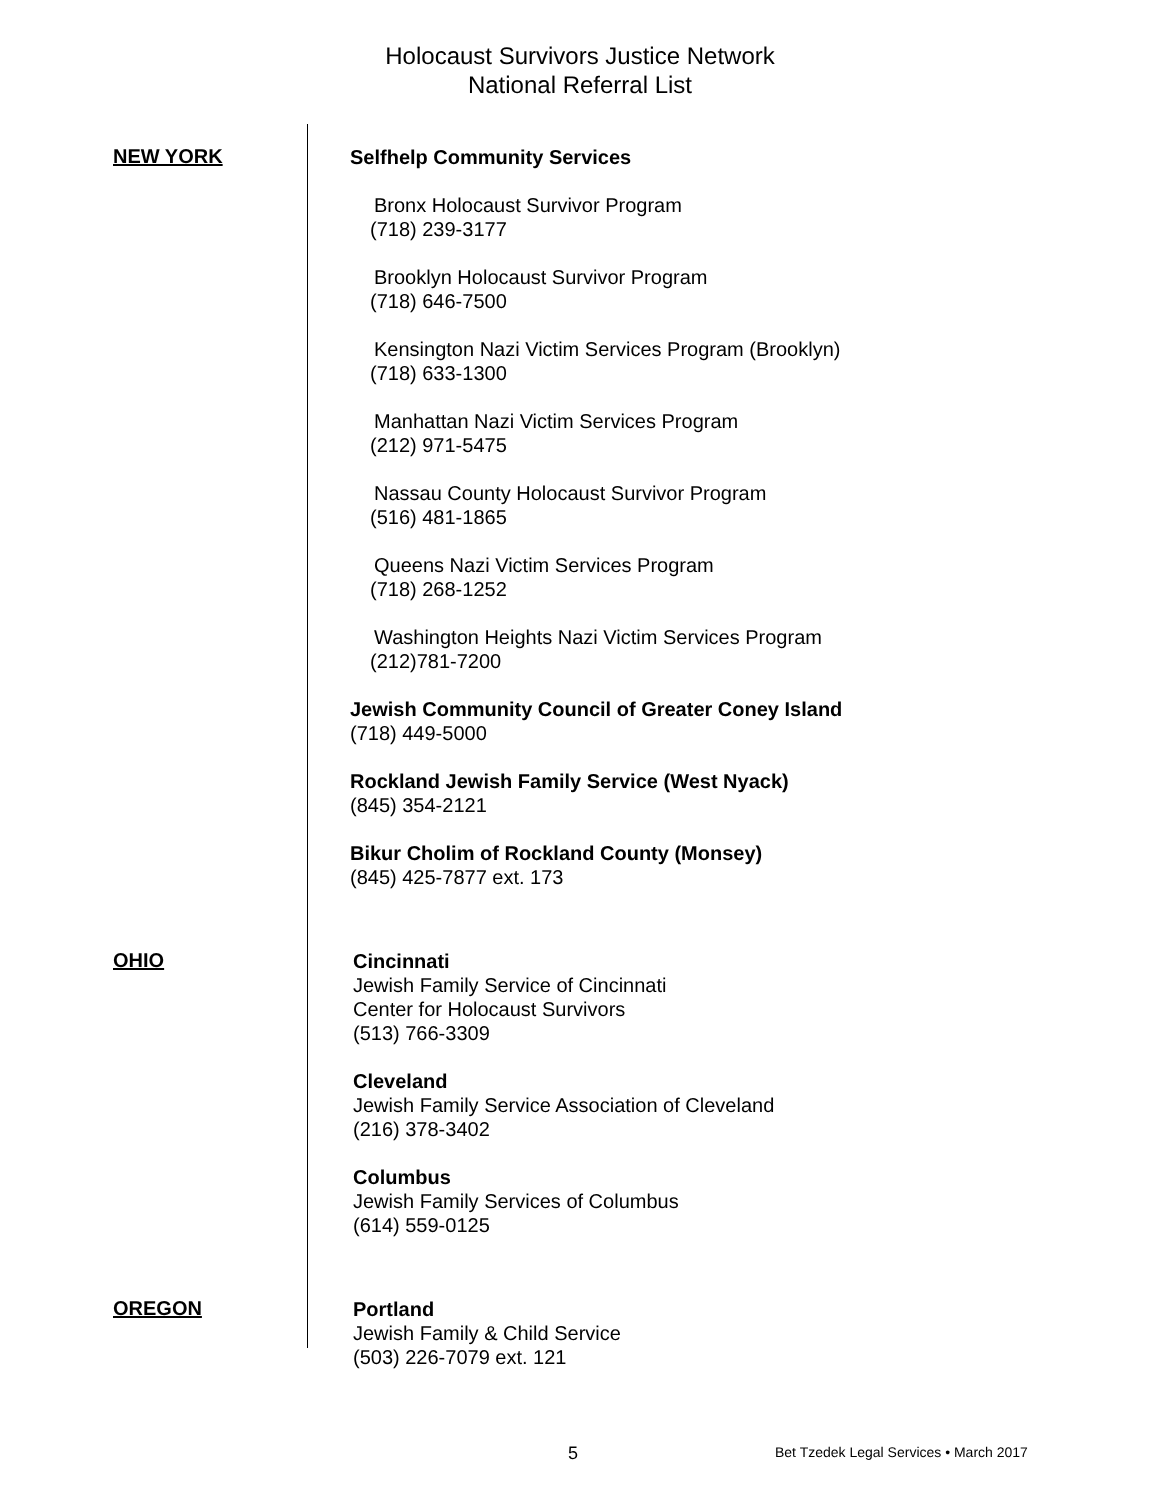Holocaust Survivors Justice Network
National Referral List
NEW YORK
Selfhelp Community Services
Bronx Holocaust Survivor Program
(718) 239-3177
Brooklyn Holocaust Survivor Program
(718) 646-7500
Kensington Nazi Victim Services Program (Brooklyn)
(718) 633-1300
Manhattan Nazi Victim Services Program
(212) 971-5475
Nassau County Holocaust Survivor Program
(516) 481-1865
Queens Nazi Victim Services Program
(718) 268-1252
Washington Heights Nazi Victim Services Program
(212)781-7200
Jewish Community Council of Greater Coney Island
(718) 449-5000
Rockland Jewish Family Service (West Nyack)
(845) 354-2121
Bikur Cholim of Rockland County (Monsey)
(845) 425-7877 ext. 173
OHIO
Cincinnati
Jewish Family Service of Cincinnati
Center for Holocaust Survivors
(513) 766-3309
Cleveland
Jewish Family Service Association of Cleveland
(216) 378-3402
Columbus
Jewish Family Services of Columbus
(614) 559-0125
OREGON
Portland
Jewish Family & Child Service
(503) 226-7079 ext. 121
5 Bet Tzedek Legal Services • March 2017